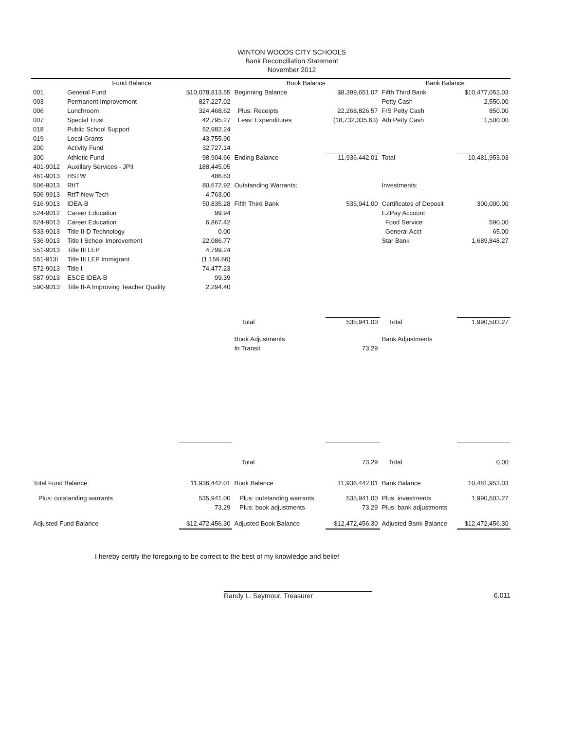WINTON WOODS CITY SCHOOLS
Bank Reconciliation Statement
November 2012
| Fund Balance | | | Book Balance | | Bank Balance | |
| --- | --- | --- | --- | --- | --- | --- |
| 001 | General Fund | $10,078,813.55 | Beginning Balance | $8,399,651.07 | Fifth Third Bank | $10,477,053.03 |
| 003 | Permanent Improvement | 827,227.02 | | | Petty Cash | 2,550.00 |
| 006 | Lunchroom | 324,468.62 | Plus: Receipts | 22,268,826.57 | F/S Petty Cash | 850.00 |
| 007 | Special Trust | 42,795.27 | Less: Expenditures | (18,732,035.63) | Ath Petty Cash | 1,500.00 |
| 018 | Public School Support | 52,982.24 | | | | |
| 019 | Local Grants | 43,755.90 | | | | |
| 200 | Activity Fund | 32,727.14 | | | | |
| 300 | Athletic Fund | 98,904.66 | Ending Balance | 11,936,442.01 | Total | 10,481,953.03 |
| 401-9012 | Auxillary Services - JPII | 188,445.05 | | | | |
| 461-9013 | HSTW | 486.63 | | | | |
| 506-9013 | RttT | 80,672.92 | Outstanding Warrants: | | Investments: | |
| 506-9913 | RttT-New Tech | 4,763.00 | | | | |
| 516-9013 | IDEA-B | 50,835.28 | Fifth Third Bank | 535,941.00 | Certificates of Deposit | 300,000.00 |
| 524-9012 | Career Education | 99.94 | | | EZPay Account | |
| 524-9013 | Career Education | 6,867.42 | | | Food Service | 590.00 |
| 533-9013 | Title II-D Technology | 0.00 | | | General Acct | 65.00 |
| 536-9013 | Title I School Improvement | 22,086.77 | | | Star Bank | 1,689,848.27 |
| 551-9013 | Title III LEP | 4,799.24 | | | | |
| 551-913I | Title III LEP Immigrant | (1,159.66) | | | | |
| 572-9013 | Title I | 74,477.23 | | | | |
| 587-9013 | ESCE IDEA-B | 99.39 | | | | |
| 590-9013 | Title II-A Improving Teacher Quality | 2,294.40 | | | | |
| | | | Total | 535,941.00 | Total | 1,990,503.27 |
| | | | Book Adjustments | | Bank Adjustments | |
| | | | In Transit | 73.29 | | |
| | | | Total | 73.29 | Total | 0.00 |
| Total Fund Balance | | 11,936,442.01 | Book Balance | 11,936,442.01 | Bank Balance | 10,481,953.03 |
| Plus: outstanding warrants | | 535,941.00 | Plus: outstanding warrants | 535,941.00 | Plus: investments | 1,990,503.27 |
| | | 73.29 | Plus: book adjustments | 73.29 | Plus: bank adjustments | |
| Adjusted Fund Balance | | $12,472,456.30 | Adjusted Book Balance | $12,472,456.30 | Adjusted Bank Balance | $12,472,456.30 |
I hereby certify the foregoing to be correct to the best of my knowledge and belief
Randy L. Seymour, Treasurer 6.011